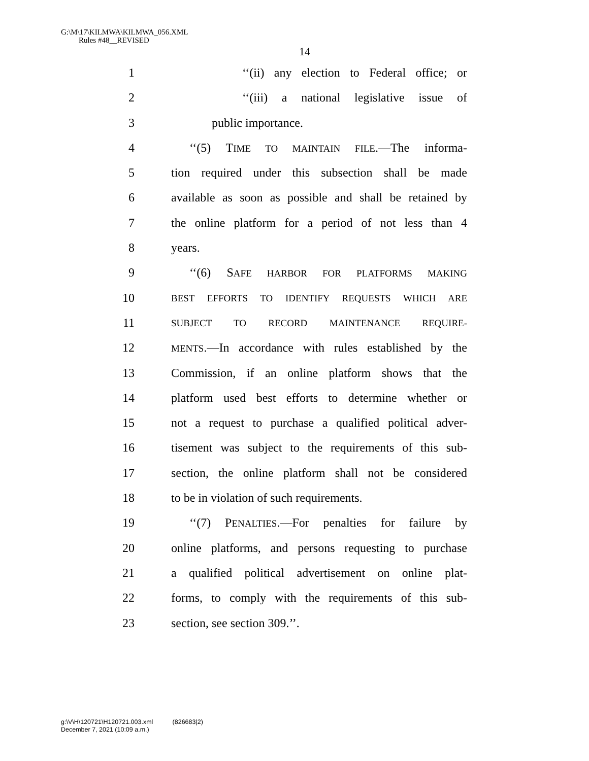G:\M\17\KILMWA\KILMWA_056.XML
Rules #48__REVISED
14
1 ‘‘(ii) any election to Federal office; or
2 ‘‘(iii) a national legislative issue of
3 public importance.
4 ‘‘(5) TIME TO MAINTAIN FILE.—The informa-
5 tion required under this subsection shall be made
6 available as soon as possible and shall be retained by
7 the online platform for a period of not less than 4
8 years.
9 ‘‘(6) SAFE HARBOR FOR PLATFORMS MAKING
10 BEST EFFORTS TO IDENTIFY REQUESTS WHICH ARE
11 SUBJECT TO RECORD MAINTENANCE REQUIRE-
12 MENTS.—In accordance with rules established by the
13 Commission, if an online platform shows that the
14 platform used best efforts to determine whether or
15 not a request to purchase a qualified political adver-
16 tisement was subject to the requirements of this sub-
17 section, the online platform shall not be considered
18 to be in violation of such requirements.
19 ‘‘(7) PENALTIES.—For penalties for failure by
20 online platforms, and persons requesting to purchase
21 a qualified political advertisement on online plat-
22 forms, to comply with the requirements of this sub-
23 section, see section 309.’’.
g:\V\H\120721\H120721.003.xml (826683|2)
December 7, 2021 (10:09 a.m.)